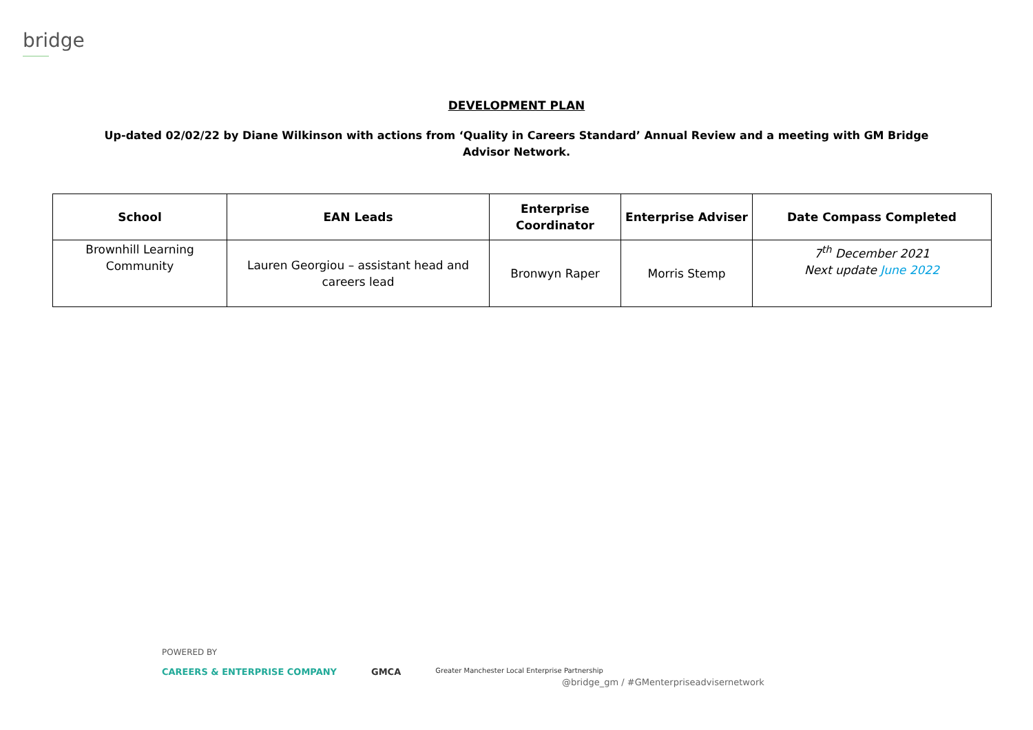bridge
DEVELOPMENT PLAN
Up-dated 02/02/22 by Diane Wilkinson with actions from ‘Quality in Careers Standard’ Annual Review and a meeting with GM Bridge Advisor Network.
| School | EAN Leads | Enterprise Coordinator | Enterprise Adviser | Date Compass Completed |
| --- | --- | --- | --- | --- |
| Brownhill Learning Community | Lauren Georgiou – assistant head and careers lead | Bronwyn Raper | Morris Stemp | 7<sup>th</sup> December 2021 Next update June 2022 |
POWERED BY
CAREERS & ENTERPRISE COMPANY GMCA Greater Manchester Local Enterprise Partnership
@bridge_gm / #GMenterpriseadvisernetwork